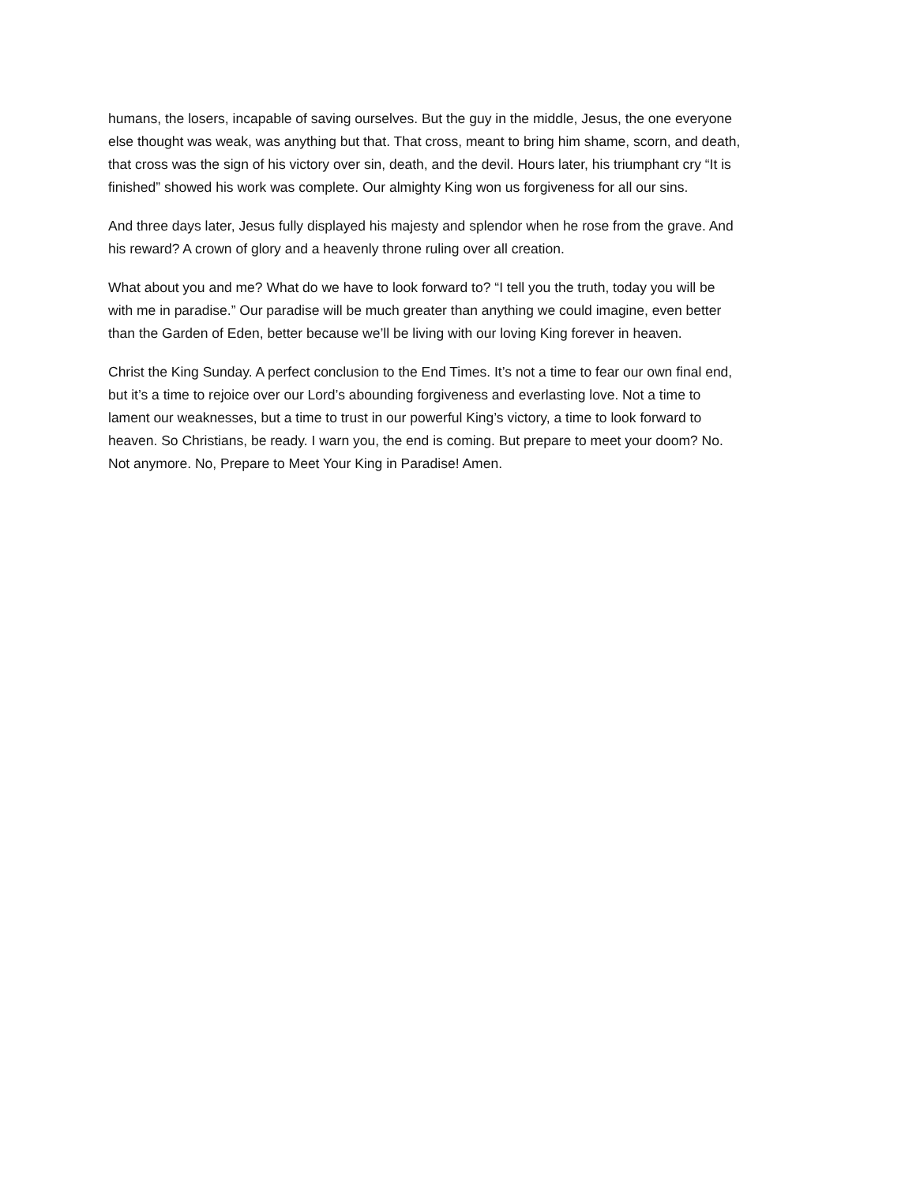humans, the losers, incapable of saving ourselves. But the guy in the middle, Jesus, the one everyone else thought was weak, was anything but that. That cross, meant to bring him shame, scorn, and death, that cross was the sign of his victory over sin, death, and the devil. Hours later, his triumphant cry “It is finished” showed his work was complete. Our almighty King won us forgiveness for all our sins.
And three days later, Jesus fully displayed his majesty and splendor when he rose from the grave. And his reward? A crown of glory and a heavenly throne ruling over all creation.
What about you and me? What do we have to look forward to? “I tell you the truth, today you will be with me in paradise.” Our paradise will be much greater than anything we could imagine, even better than the Garden of Eden, better because we’ll be living with our loving King forever in heaven.
Christ the King Sunday. A perfect conclusion to the End Times. It’s not a time to fear our own final end, but it’s a time to rejoice over our Lord’s abounding forgiveness and everlasting love. Not a time to lament our weaknesses, but a time to trust in our powerful King’s victory, a time to look forward to heaven. So Christians, be ready. I warn you, the end is coming. But prepare to meet your doom? No. Not anymore. No, Prepare to Meet Your King in Paradise! Amen.